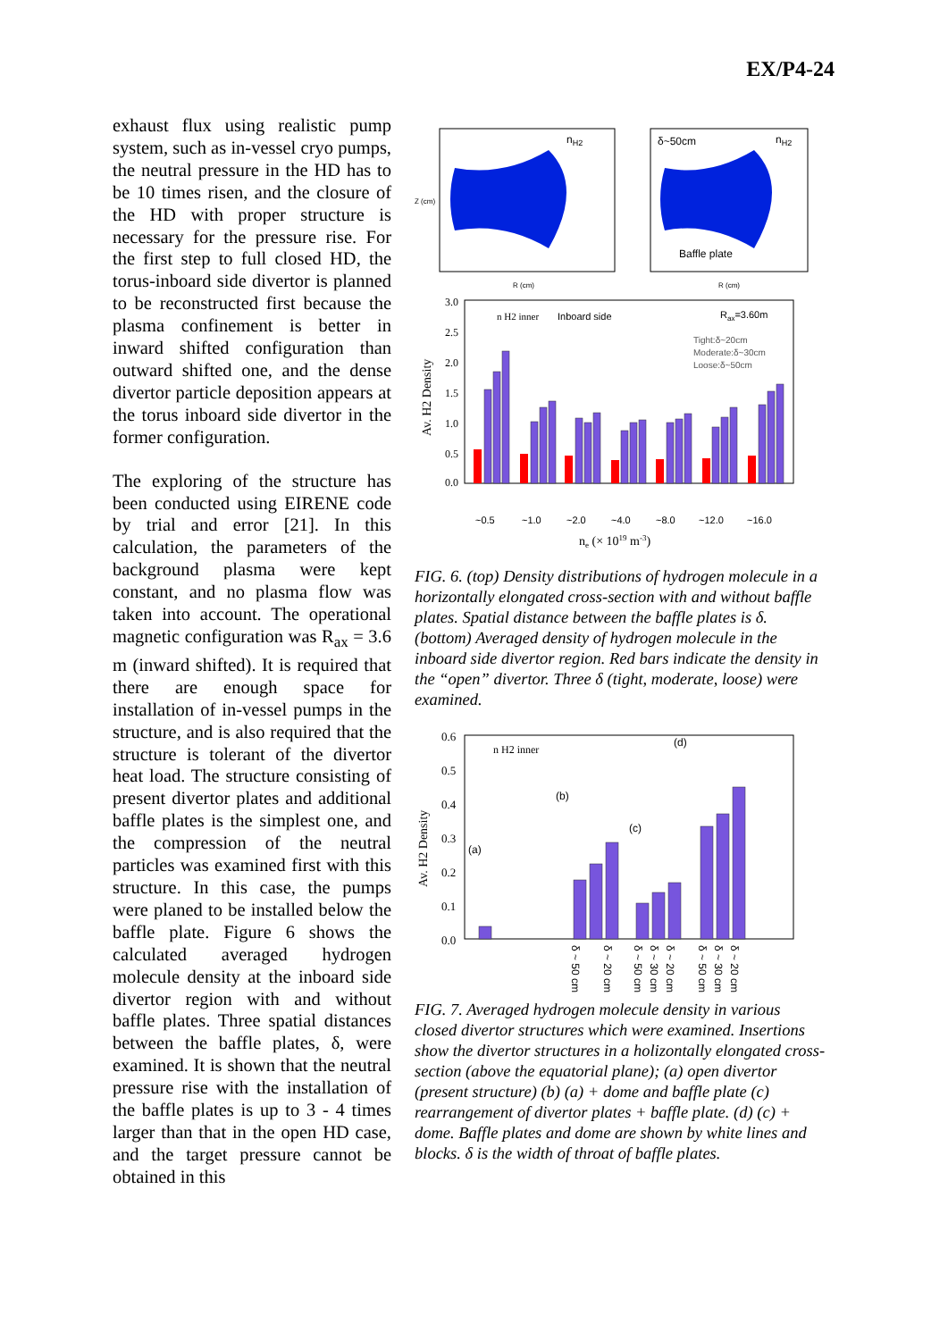EX/P4-24
exhaust flux using realistic pump system, such as in-vessel cryo pumps, the neutral pressure in the HD has to be 10 times risen, and the closure of the HD with proper structure is necessary for the pressure rise. For the first step to full closed HD, the torus-inboard side divertor is planned to be reconstructed first because the plasma confinement is better in inward shifted configuration than outward shifted one, and the dense divertor particle deposition appears at the torus inboard side divertor in the former configuration.
The exploring of the structure has been conducted using EIRENE code by trial and error [21]. In this calculation, the parameters of the background plasma were kept constant, and no plasma flow was taken into account. The operational magnetic configuration was R<sub>ax</sub> = 3.6 m (inward shifted). It is required that there are enough space for installation of in-vessel pumps in the structure, and is also required that the structure is tolerant of the divertor heat load. The structure consisting of present divertor plates and additional baffle plates is the simplest one, and the compression of the neutral particles was examined first with this structure. In this case, the pumps were planed to be installed below the baffle plate. Figure 6 shows the calculated averaged hydrogen molecule density at the inboard side divertor region with and without baffle plates. Three spatial distances between the baffle plates, δ, were examined. It is shown that the neutral pressure rise with the installation of the baffle plates is up to 3 - 4 times larger than that in the open HD case, and the target pressure cannot be obtained in this
nH2
Z (cm)
R (cm)
δ~50cm
nH2
Baffle plate
R (cm)
3.0
2.5
2.0
1.5
1.0
0.5
0.0
Av. H2 Density
n H2 inner
Inboard side
Rax=3.60m
Tight:δ~20cm
Moderate:δ~30cm
Loose:δ~50cm
~0.5
~1.0
~2.0
~4.0
~8.0
~12.0
~16.0
ne (× 1019 m-3)
FIG. 6. (top) Density distributions of hydrogen molecule in a horizontally elongated cross-section with and without baffle plates. Spatial distance between the baffle plates is δ. (bottom) Averaged density of hydrogen molecule in the inboard side divertor region. Red bars indicate the density in the “open” divertor. Three δ (tight, moderate, loose) were examined.
0.6
0.5
0.4
0.3
0.2
0.1
0.0
Av. H2 Density
n H2 inner
(a)
(b)
(c)
(d)
δ ~ 50 cm
δ ~ 20 cm
δ ~ 50 cm
δ ~ 30 cm
δ ~ 20 cm
δ ~ 50 cm
δ ~ 30 cm
δ ~ 20 cm
FIG. 7. Averaged hydrogen molecule density in various closed divertor structures which were examined. Insertions show the divertor structures in a holizontally elongated cross-section (above the equatorial plane); (a) open divertor (present structure) (b) (a) + dome and baffle plate (c) rearrangement of divertor plates + baffle plate. (d) (c) + dome. Baffle plates and dome are shown by white lines and blocks. δ is the width of throat of baffle plates.